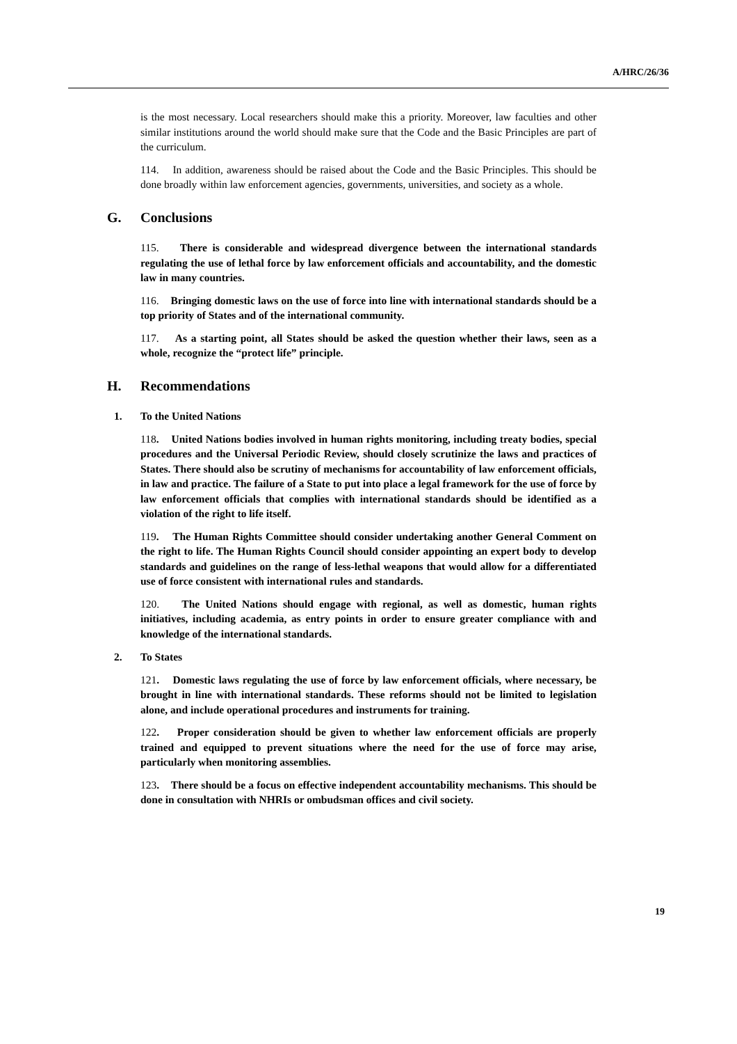A/HRC/26/36
is the most necessary. Local researchers should make this a priority. Moreover, law faculties and other similar institutions around the world should make sure that the Code and the Basic Principles are part of the curriculum.
114. In addition, awareness should be raised about the Code and the Basic Principles. This should be done broadly within law enforcement agencies, governments, universities, and society as a whole.
G. Conclusions
115. There is considerable and widespread divergence between the international standards regulating the use of lethal force by law enforcement officials and accountability, and the domestic law in many countries.
116. Bringing domestic laws on the use of force into line with international standards should be a top priority of States and of the international community.
117. As a starting point, all States should be asked the question whether their laws, seen as a whole, recognize the “protect life” principle.
H. Recommendations
1. To the United Nations
118. United Nations bodies involved in human rights monitoring, including treaty bodies, special procedures and the Universal Periodic Review, should closely scrutinize the laws and practices of States. There should also be scrutiny of mechanisms for accountability of law enforcement officials, in law and practice. The failure of a State to put into place a legal framework for the use of force by law enforcement officials that complies with international standards should be identified as a violation of the right to life itself.
119. The Human Rights Committee should consider undertaking another General Comment on the right to life. The Human Rights Council should consider appointing an expert body to develop standards and guidelines on the range of less-lethal weapons that would allow for a differentiated use of force consistent with international rules and standards.
120. The United Nations should engage with regional, as well as domestic, human rights initiatives, including academia, as entry points in order to ensure greater compliance with and knowledge of the international standards.
2. To States
121. Domestic laws regulating the use of force by law enforcement officials, where necessary, be brought in line with international standards. These reforms should not be limited to legislation alone, and include operational procedures and instruments for training.
122. Proper consideration should be given to whether law enforcement officials are properly trained and equipped to prevent situations where the need for the use of force may arise, particularly when monitoring assemblies.
123. There should be a focus on effective independent accountability mechanisms. This should be done in consultation with NHRIs or ombudsman offices and civil society.
19